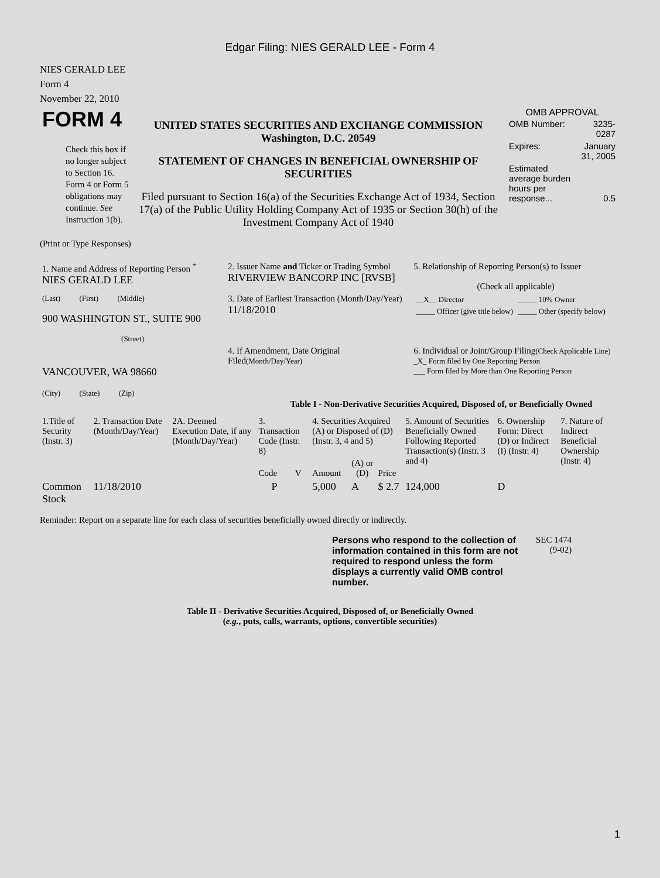Edgar Filing: NIES GERALD LEE - Form 4
NIES GERALD LEE
Form 4
November 22, 2010
| FORM 4 Check this box if no longer subject to Section 16. Form 4 or Form 5 obligations may continue. See Instruction 1(b). | UNITED STATES SECURITIES AND EXCHANGE COMMISSION Washington, D.C. 20549 STATEMENT OF CHANGES IN BENEFICIAL OWNERSHIP OF SECURITIES Filed pursuant to Section 16(a) of the Securities Exchange Act of 1934, Section 17(a) of the Public Utility Holding Company Act of 1935 or Section 30(h) of the Investment Company Act of 1940 | OMB APPROVAL / OMB Number: / 3235-0287 / / Expires: / January 31, 2005 / / Estimated average burden hours per response... / 0.5 / |
(Print or Type Responses)
| 1. Name and Address of Reporting Person <sup>*</sup> NIES GERALD LEE | 2. Issuer Name and Ticker or Trading Symbol RIVERVIEW BANCORP INC [RVSB] | 5. Relationship of Reporting Person(s) to Issuer (Check all applicable) |
| (Last) (First) (Middle) 900 WASHINGTON ST., SUITE 900 (Street) | 3. Date of Earliest Transaction (Month/Day/Year) 11/18/2010 | / __X__ Director / _____ 10% Owner / / _____ Officer (give title below) / _____ Other (specify below) / |
| VANCOUVER, WA 98660 (City) (State) (Zip) | 4. If Amendment, Date Original Filed (Month/Day/Year) | 6. Individual or Joint/Group Filing (Check Applicable Line) _X_ Form filed by One Reporting Person ___ Form filed by More than One Reporting Person |
Table I - Non-Derivative Securities Acquired, Disposed of, or Beneficially Owned
| 1.Title of Security (Instr. 3) | 2. Transaction Date (Month/Day/Year) | 2A. Deemed Execution Date, if any (Month/Day/Year) | 3. Transaction Code (Instr. 8) | | 4. Securities Acquired (A) or Disposed of (D) (Instr. 3, 4 and 5) | | | 5. Amount of Securities Beneficially Owned Following Reported Transaction(s) (Instr. 3 and 4) | 6. Ownership Form: Direct (D) or Indirect (I) (Instr. 4) | 7. Nature of Indirect Beneficial Ownership (Instr. 4) |
| --- | --- | --- | --- | --- | --- | --- | --- | --- | --- | --- |
| | | | Code | V | Amount | (A) or (D) | Price | | | |
| Common Stock | 11/18/2010 | | P | | 5,000 | A | $ 2.7 | 124,000 | D | |
Reminder: Report on a separate line for each class of securities beneficially owned directly or indirectly.
| Persons who respond to the collection of information contained in this form are not required to respond unless the form displays a currently valid OMB control number. | SEC 1474 (9-02) |
Table II - Derivative Securities Acquired, Disposed of, or Beneficially Owned
(e.g., puts, calls, warrants, options, convertible securities)
1